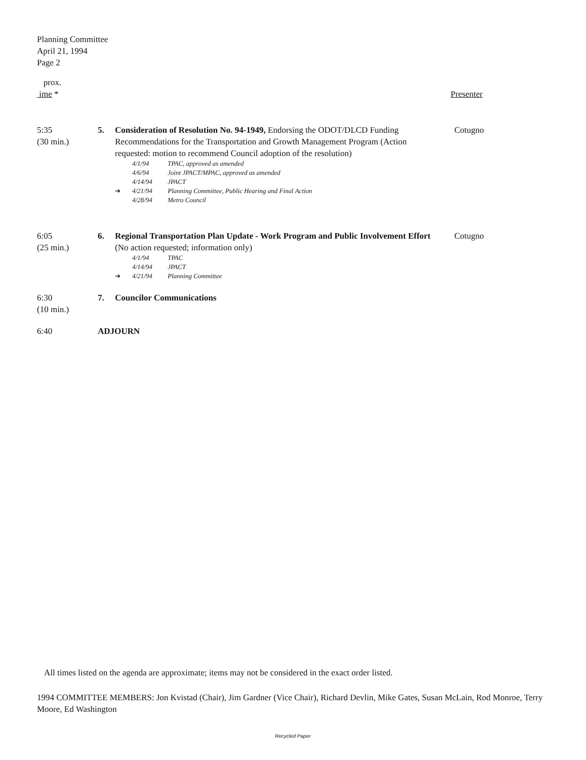Planning Committee
April 21, 1994
Page 2
prox.
ime *
Presenter
5:35
(30 min.)
5. Consideration of Resolution No. 94-1949, Endorsing the ODOT/DLCD Funding Recommendations for the Transportation and Growth Management Program (Action requested: motion to recommend Council adoption of the resolution)
4/1/94 TPAC, approved as amended
4/6/94 Joint JPACT/MPAC, approved as amended
4/14/94 JPACT
➔ 4/21/94 Planning Committee, Public Hearing and Final Action
4/28/94 Metro Council
Cotugno
6:05
(25 min.)
6. Regional Transportation Plan Update - Work Program and Public Involvement Effort (No action requested; information only)
4/1/94 TPAC
4/14/94 JPACT
➔ 4/21/94 Planning Committee
Cotugno
6:30
(10 min.)
7. Councilor Communications
6:40 ADJOURN
All times listed on the agenda are approximate; items may not be considered in the exact order listed.
1994 COMMITTEE MEMBERS: Jon Kvistad (Chair), Jim Gardner (Vice Chair), Richard Devlin, Mike Gates, Susan McLain, Rod Monroe, Terry Moore, Ed Washington
Recycled Paper